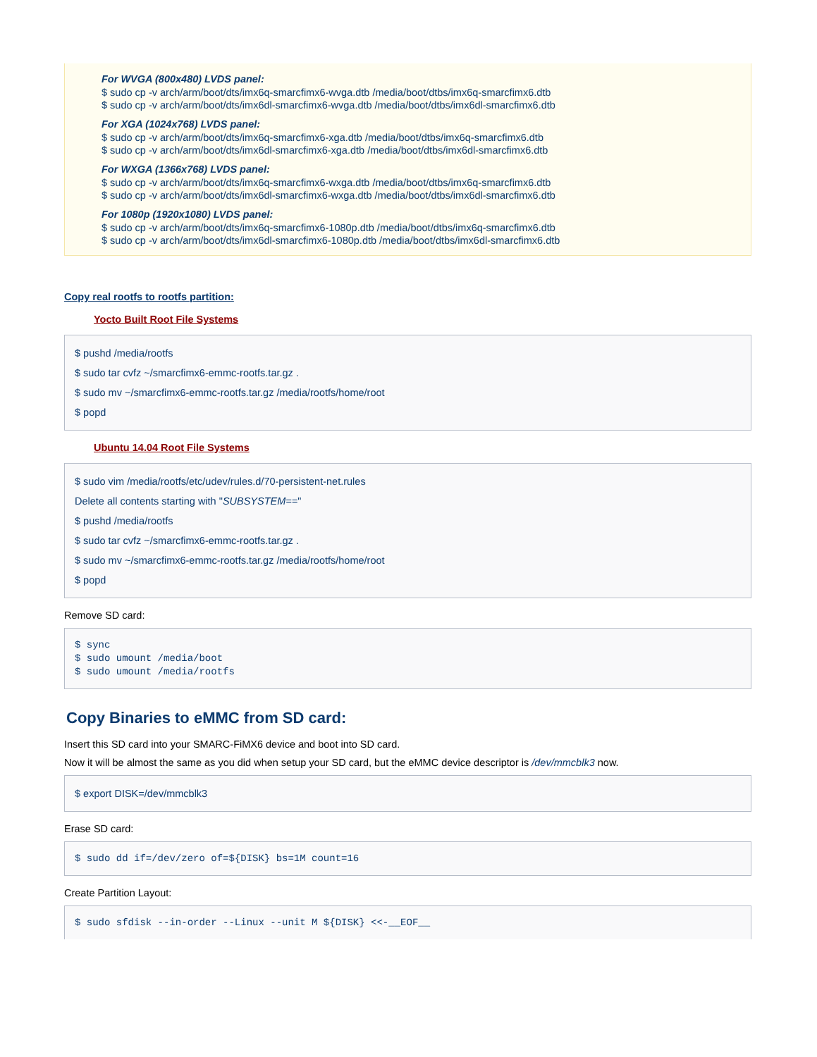For WVGA (800x480) LVDS panel:
$ sudo cp -v arch/arm/boot/dts/imx6q-smarcfimx6-wvga.dtb /media/boot/dtbs/imx6q-smarcfimx6.dtb
$ sudo cp -v arch/arm/boot/dts/imx6dl-smarcfimx6-wvga.dtb /media/boot/dtbs/imx6dl-smarcfimx6.dtb
For XGA (1024x768) LVDS panel:
$ sudo cp -v arch/arm/boot/dts/imx6q-smarcfimx6-xga.dtb /media/boot/dtbs/imx6q-smarcfimx6.dtb
$ sudo cp -v arch/arm/boot/dts/imx6dl-smarcfimx6-xga.dtb /media/boot/dtbs/imx6dl-smarcfimx6.dtb
For WXGA (1366x768) LVDS panel:
$ sudo cp -v arch/arm/boot/dts/imx6q-smarcfimx6-wxga.dtb /media/boot/dtbs/imx6q-smarcfimx6.dtb
$ sudo cp -v arch/arm/boot/dts/imx6dl-smarcfimx6-wxga.dtb /media/boot/dtbs/imx6dl-smarcfimx6.dtb
For 1080p (1920x1080) LVDS panel:
$ sudo cp -v arch/arm/boot/dts/imx6q-smarcfimx6-1080p.dtb /media/boot/dtbs/imx6q-smarcfimx6.dtb
$ sudo cp -v arch/arm/boot/dts/imx6dl-smarcfimx6-1080p.dtb /media/boot/dtbs/imx6dl-smarcfimx6.dtb
Copy real rootfs to rootfs partition:
Yocto Built Root File Systems
$ pushd /media/rootfs
$ sudo tar cvfz ~/smarcfimx6-emmc-rootfs.tar.gz .
$ sudo mv ~/smarcfimx6-emmc-rootfs.tar.gz /media/rootfs/home/root
$ popd
Ubuntu 14.04 Root File Systems
$ sudo vim /media/rootfs/etc/udev/rules.d/70-persistent-net.rules
Delete all contents starting with "SUBSYSTEM=="
$ pushd /media/rootfs
$ sudo tar cvfz ~/smarcfimx6-emmc-rootfs.tar.gz .
$ sudo mv ~/smarcfimx6-emmc-rootfs.tar.gz /media/rootfs/home/root
$ popd
Remove SD card:
$ sync
$ sudo umount /media/boot
$ sudo umount /media/rootfs
Copy Binaries to eMMC from SD card:
Insert this SD card into your SMARC-FiMX6 device and boot into SD card.
Now it will be almost the same as you did when setup your SD card, but the eMMC device descriptor is /dev/mmcblk3 now.
$ export DISK=/dev/mmcblk3
Erase SD card:
$ sudo dd if=/dev/zero of=${DISK} bs=1M count=16
Create Partition Layout:
$ sudo sfdisk --in-order --Linux --unit M ${DISK} <<-__EOF__